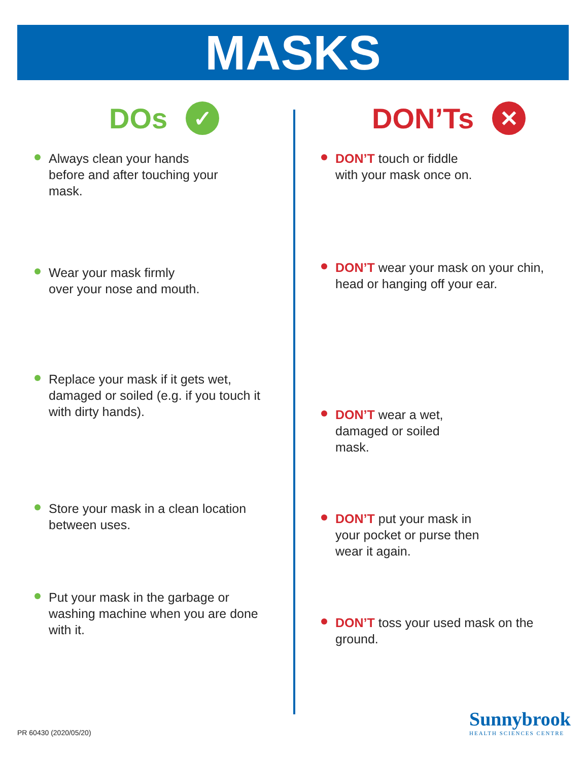MASKS
DOs ✓
Always clean your hands before and after touching your mask.
Wear your mask firmly over your nose and mouth.
Replace your mask if it gets wet, damaged or soiled (e.g. if you touch it with dirty hands).
Store your mask in a clean location between uses.
Put your mask in the garbage or washing machine when you are done with it.
DON’Ts ✕
DON’T touch or fiddle with your mask once on.
DON’T wear your mask on your chin, head or hanging off your ear.
DON’T wear a wet, damaged or soiled mask.
DON’T put your mask in your pocket or purse then wear it again.
DON’T toss your used mask on the ground.
PR 60430 (2020/05/20)
Sunnybrook
HEALTH SCIENCES CENTRE